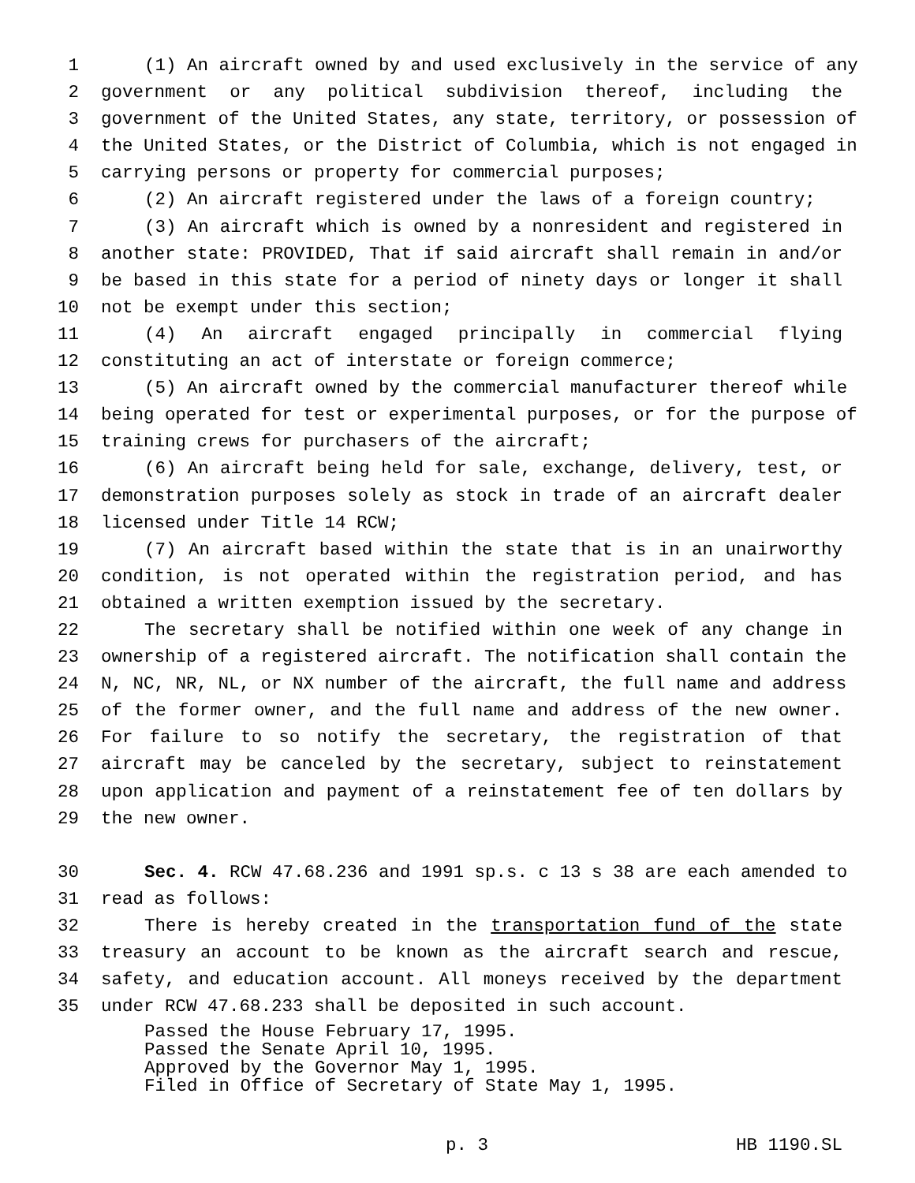1 (1) An aircraft owned by and used exclusively in the service of any
2 government or any political subdivision thereof, including the
3 government of the United States, any state, territory, or possession of
4 the United States, or the District of Columbia, which is not engaged in
5 carrying persons or property for commercial purposes;
6 (2) An aircraft registered under the laws of a foreign country;
7 (3) An aircraft which is owned by a nonresident and registered in
8 another state: PROVIDED, That if said aircraft shall remain in and/or
9 be based in this state for a period of ninety days or longer it shall
10 not be exempt under this section;
11 (4) An aircraft engaged principally in commercial flying
12 constituting an act of interstate or foreign commerce;
13 (5) An aircraft owned by the commercial manufacturer thereof while
14 being operated for test or experimental purposes, or for the purpose of
15 training crews for purchasers of the aircraft;
16 (6) An aircraft being held for sale, exchange, delivery, test, or
17 demonstration purposes solely as stock in trade of an aircraft dealer
18 licensed under Title 14 RCW;
19 (7) An aircraft based within the state that is in an unairworthy
20 condition, is not operated within the registration period, and has
21 obtained a written exemption issued by the secretary.
22 The secretary shall be notified within one week of any change in
23 ownership of a registered aircraft. The notification shall contain the
24 N, NC, NR, NL, or NX number of the aircraft, the full name and address
25 of the former owner, and the full name and address of the new owner.
26 For failure to so notify the secretary, the registration of that
27 aircraft may be canceled by the secretary, subject to reinstatement
28 upon application and payment of a reinstatement fee of ten dollars by
29 the new owner.
30 Sec. 4. RCW 47.68.236 and 1991 sp.s. c 13 s 38 are each amended to
31 read as follows:
32 There is hereby created in the transportation fund of the state
33 treasury an account to be known as the aircraft search and rescue,
34 safety, and education account. All moneys received by the department
35 under RCW 47.68.233 shall be deposited in such account.
Passed the House February 17, 1995.
Passed the Senate April 10, 1995.
Approved by the Governor May 1, 1995.
Filed in Office of Secretary of State May 1, 1995.
p. 3 HB 1190.SL